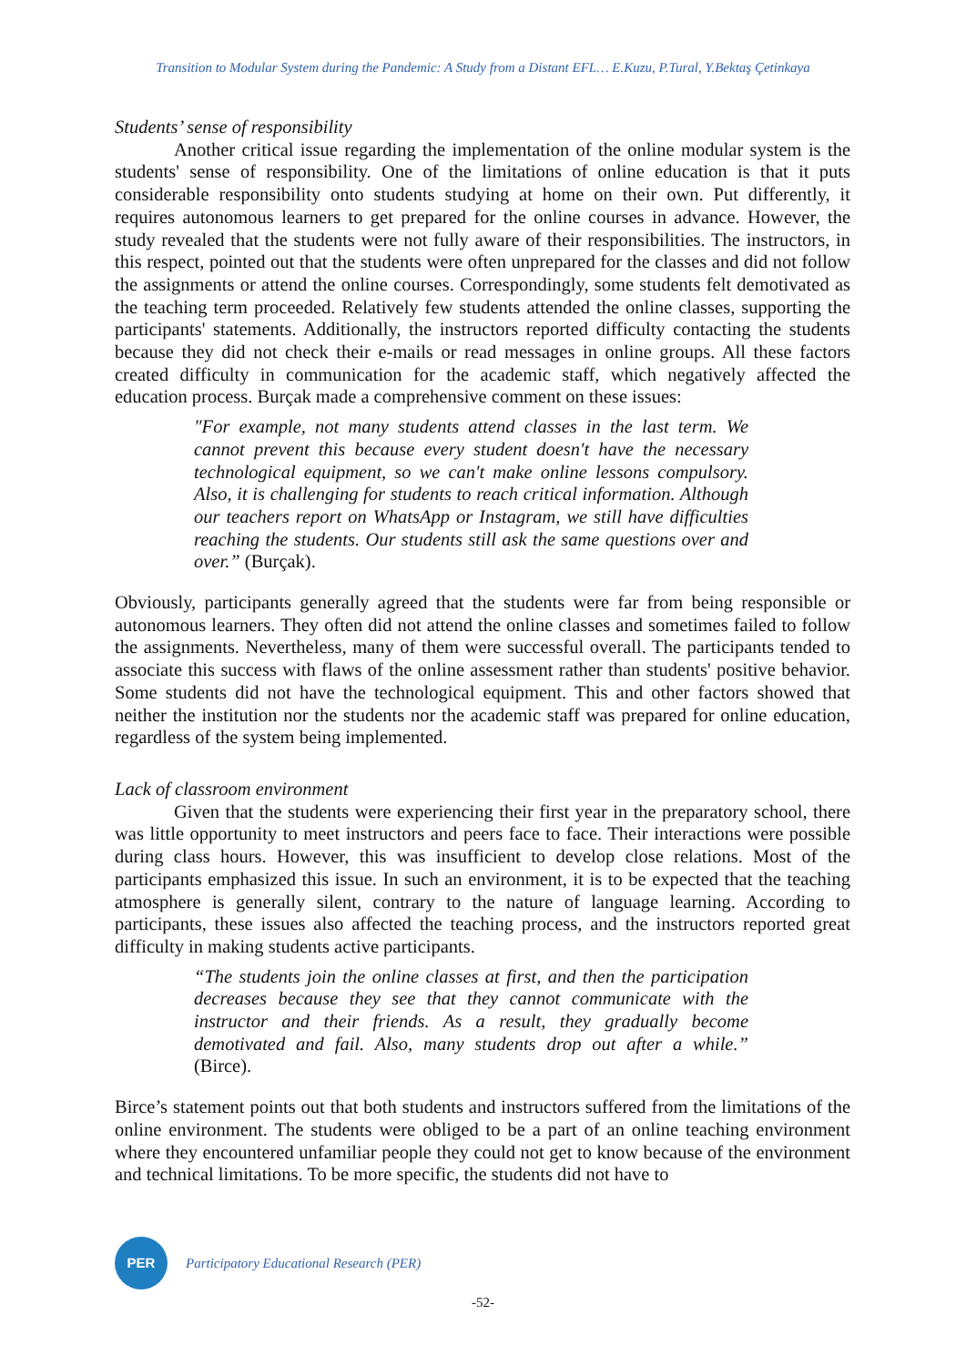Transition to Modular System during the Pandemic: A Study from a Distant EFL… E.Kuzu, P.Tural, Y.Bektaş Çetinkaya
Students’ sense of responsibility
Another critical issue regarding the implementation of the online modular system is the students' sense of responsibility. One of the limitations of online education is that it puts considerable responsibility onto students studying at home on their own. Put differently, it requires autonomous learners to get prepared for the online courses in advance. However, the study revealed that the students were not fully aware of their responsibilities. The instructors, in this respect, pointed out that the students were often unprepared for the classes and did not follow the assignments or attend the online courses. Correspondingly, some students felt demotivated as the teaching term proceeded. Relatively few students attended the online classes, supporting the participants' statements. Additionally, the instructors reported difficulty contacting the students because they did not check their e-mails or read messages in online groups. All these factors created difficulty in communication for the academic staff, which negatively affected the education process. Burçak made a comprehensive comment on these issues:
"For example, not many students attend classes in the last term. We cannot prevent this because every student doesn't have the necessary technological equipment, so we can't make online lessons compulsory. Also, it is challenging for students to reach critical information. Although our teachers report on WhatsApp or Instagram, we still have difficulties reaching the students. Our students still ask the same questions over and over.” (Burçak).
Obviously, participants generally agreed that the students were far from being responsible or autonomous learners. They often did not attend the online classes and sometimes failed to follow the assignments. Nevertheless, many of them were successful overall. The participants tended to associate this success with flaws of the online assessment rather than students' positive behavior. Some students did not have the technological equipment. This and other factors showed that neither the institution nor the students nor the academic staff was prepared for online education, regardless of the system being implemented.
Lack of classroom environment
Given that the students were experiencing their first year in the preparatory school, there was little opportunity to meet instructors and peers face to face. Their interactions were possible during class hours. However, this was insufficient to develop close relations. Most of the participants emphasized this issue. In such an environment, it is to be expected that the teaching atmosphere is generally silent, contrary to the nature of language learning. According to participants, these issues also affected the teaching process, and the instructors reported great difficulty in making students active participants.
“The students join the online classes at first, and then the participation decreases because they see that they cannot communicate with the instructor and their friends. As a result, they gradually become demotivated and fail. Also, many students drop out after a while.” (Birce).
Birce’s statement points out that both students and instructors suffered from the limitations of the online environment. The students were obliged to be a part of an online teaching environment where they encountered unfamiliar people they could not get to know because of the environment and technical limitations. To be more specific, the students did not have to
PER
Participatory Educational Research (PER)
-52-